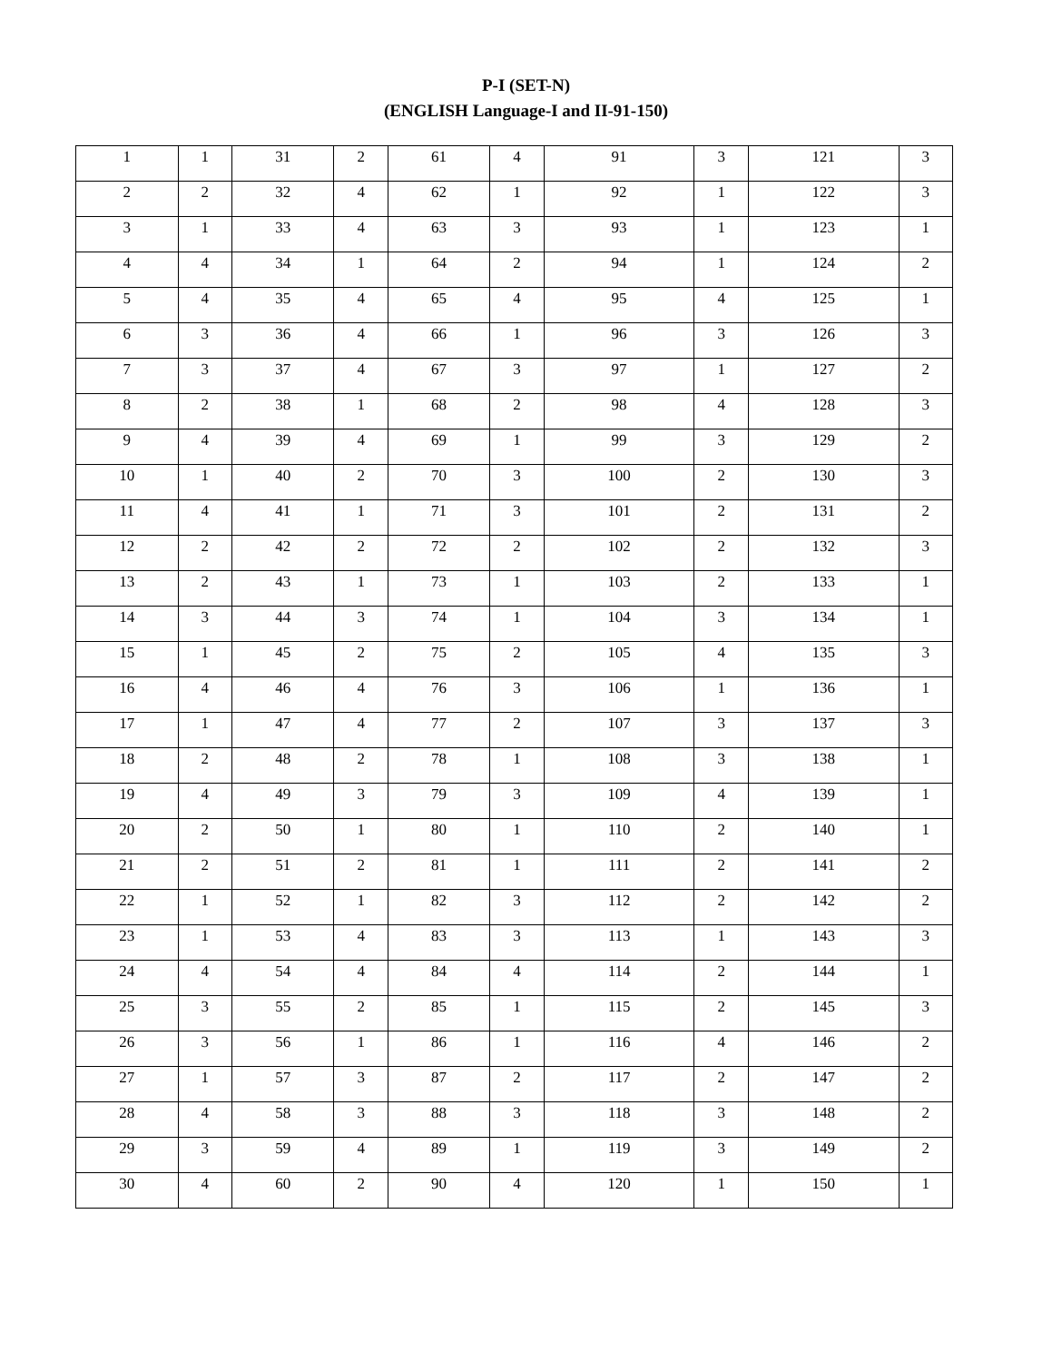P-I (SET-N)
(ENGLISH Language-I and II-91-150)
| 1 | 1 | 31 | 2 | 61 | 4 | 91 | 3 | 121 | 3 |
| 2 | 2 | 32 | 4 | 62 | 1 | 92 | 1 | 122 | 3 |
| 3 | 1 | 33 | 4 | 63 | 3 | 93 | 1 | 123 | 1 |
| 4 | 4 | 34 | 1 | 64 | 2 | 94 | 1 | 124 | 2 |
| 5 | 4 | 35 | 4 | 65 | 4 | 95 | 4 | 125 | 1 |
| 6 | 3 | 36 | 4 | 66 | 1 | 96 | 3 | 126 | 3 |
| 7 | 3 | 37 | 4 | 67 | 3 | 97 | 1 | 127 | 2 |
| 8 | 2 | 38 | 1 | 68 | 2 | 98 | 4 | 128 | 3 |
| 9 | 4 | 39 | 4 | 69 | 1 | 99 | 3 | 129 | 2 |
| 10 | 1 | 40 | 2 | 70 | 3 | 100 | 2 | 130 | 3 |
| 11 | 4 | 41 | 1 | 71 | 3 | 101 | 2 | 131 | 2 |
| 12 | 2 | 42 | 2 | 72 | 2 | 102 | 2 | 132 | 3 |
| 13 | 2 | 43 | 1 | 73 | 1 | 103 | 2 | 133 | 1 |
| 14 | 3 | 44 | 3 | 74 | 1 | 104 | 3 | 134 | 1 |
| 15 | 1 | 45 | 2 | 75 | 2 | 105 | 4 | 135 | 3 |
| 16 | 4 | 46 | 4 | 76 | 3 | 106 | 1 | 136 | 1 |
| 17 | 1 | 47 | 4 | 77 | 2 | 107 | 3 | 137 | 3 |
| 18 | 2 | 48 | 2 | 78 | 1 | 108 | 3 | 138 | 1 |
| 19 | 4 | 49 | 3 | 79 | 3 | 109 | 4 | 139 | 1 |
| 20 | 2 | 50 | 1 | 80 | 1 | 110 | 2 | 140 | 1 |
| 21 | 2 | 51 | 2 | 81 | 1 | 111 | 2 | 141 | 2 |
| 22 | 1 | 52 | 1 | 82 | 3 | 112 | 2 | 142 | 2 |
| 23 | 1 | 53 | 4 | 83 | 3 | 113 | 1 | 143 | 3 |
| 24 | 4 | 54 | 4 | 84 | 4 | 114 | 2 | 144 | 1 |
| 25 | 3 | 55 | 2 | 85 | 1 | 115 | 2 | 145 | 3 |
| 26 | 3 | 56 | 1 | 86 | 1 | 116 | 4 | 146 | 2 |
| 27 | 1 | 57 | 3 | 87 | 2 | 117 | 2 | 147 | 2 |
| 28 | 4 | 58 | 3 | 88 | 3 | 118 | 3 | 148 | 2 |
| 29 | 3 | 59 | 4 | 89 | 1 | 119 | 3 | 149 | 2 |
| 30 | 4 | 60 | 2 | 90 | 4 | 120 | 1 | 150 | 1 |